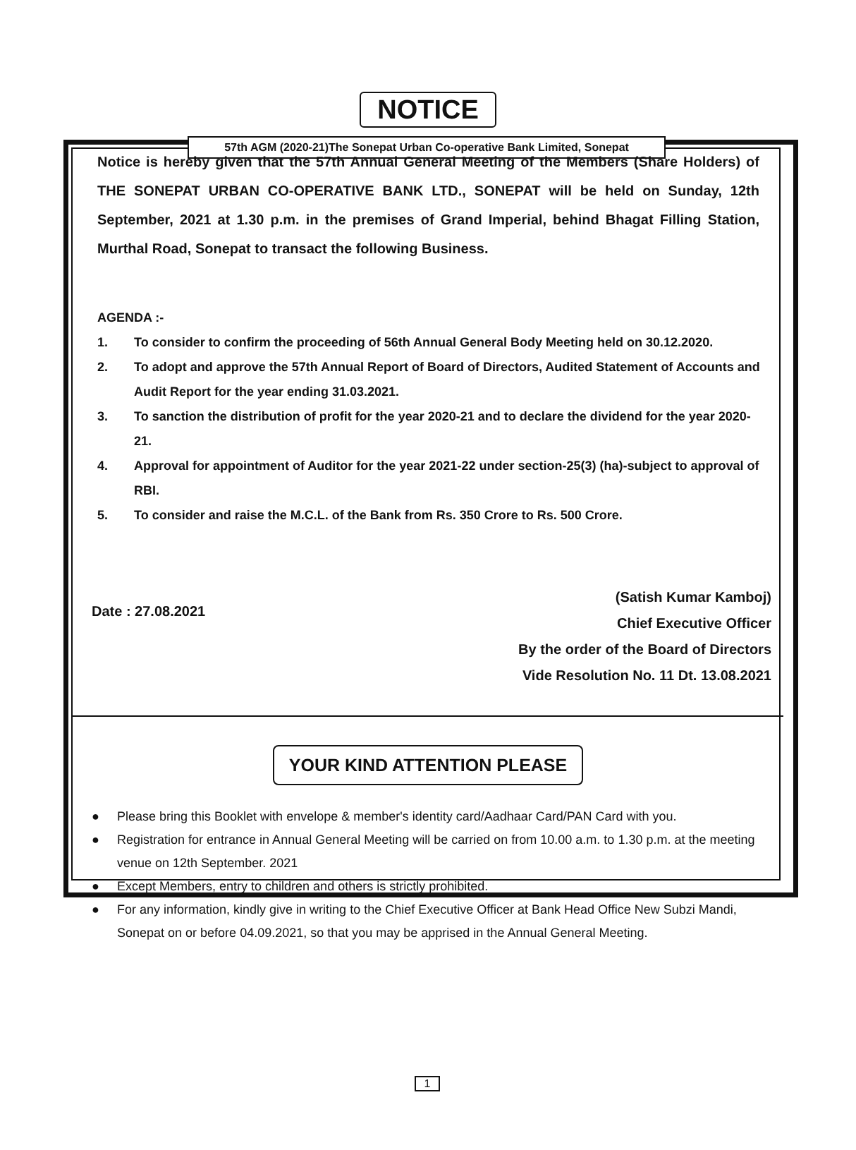57th AGM (2020-21)The Sonepat Urban Co-operative Bank Limited, Sonepat
NOTICE
Notice is hereby given that the 57th Annual General Meeting of the Members (Share Holders) of THE SONEPAT URBAN CO-OPERATIVE BANK LTD., SONEPAT will be held on Sunday, 12th September, 2021 at 1.30 p.m. in the premises of Grand Imperial, behind Bhagat Filling Station, Murthal Road, Sonepat to transact the following Business.
AGENDA :-
1. To consider to confirm the proceeding of 56th Annual General Body Meeting held on 30.12.2020.
2. To adopt and approve the 57th Annual Report of Board of Directors, Audited Statement of Accounts and Audit Report for the year ending 31.03.2021.
3. To sanction the distribution of profit for the year 2020-21 and to declare the dividend for the year 2020-21.
4. Approval for appointment of Auditor for the year 2021-22 under section-25(3) (ha)-subject to approval of RBI.
5. To consider and raise the M.C.L. of the Bank from Rs. 350 Crore to Rs. 500 Crore.
Date : 27.08.2021
(Satish Kumar Kamboj)
Chief Executive Officer
By the order of the Board of Directors
Vide Resolution No. 11 Dt. 13.08.2021
YOUR KIND ATTENTION PLEASE
● Please bring this Booklet with envelope & member's identity card/Aadhaar Card/PAN Card with you.
● Registration for entrance in Annual General Meeting will be carried on from 10.00 a.m. to 1.30 p.m. at the meeting venue on 12th September. 2021
● Except Members, entry to children and others is strictly prohibited.
● For any information, kindly give in writing to the Chief Executive Officer at Bank Head Office New Subzi Mandi, Sonepat on or before 04.09.2021, so that you may be apprised in the Annual General Meeting.
1